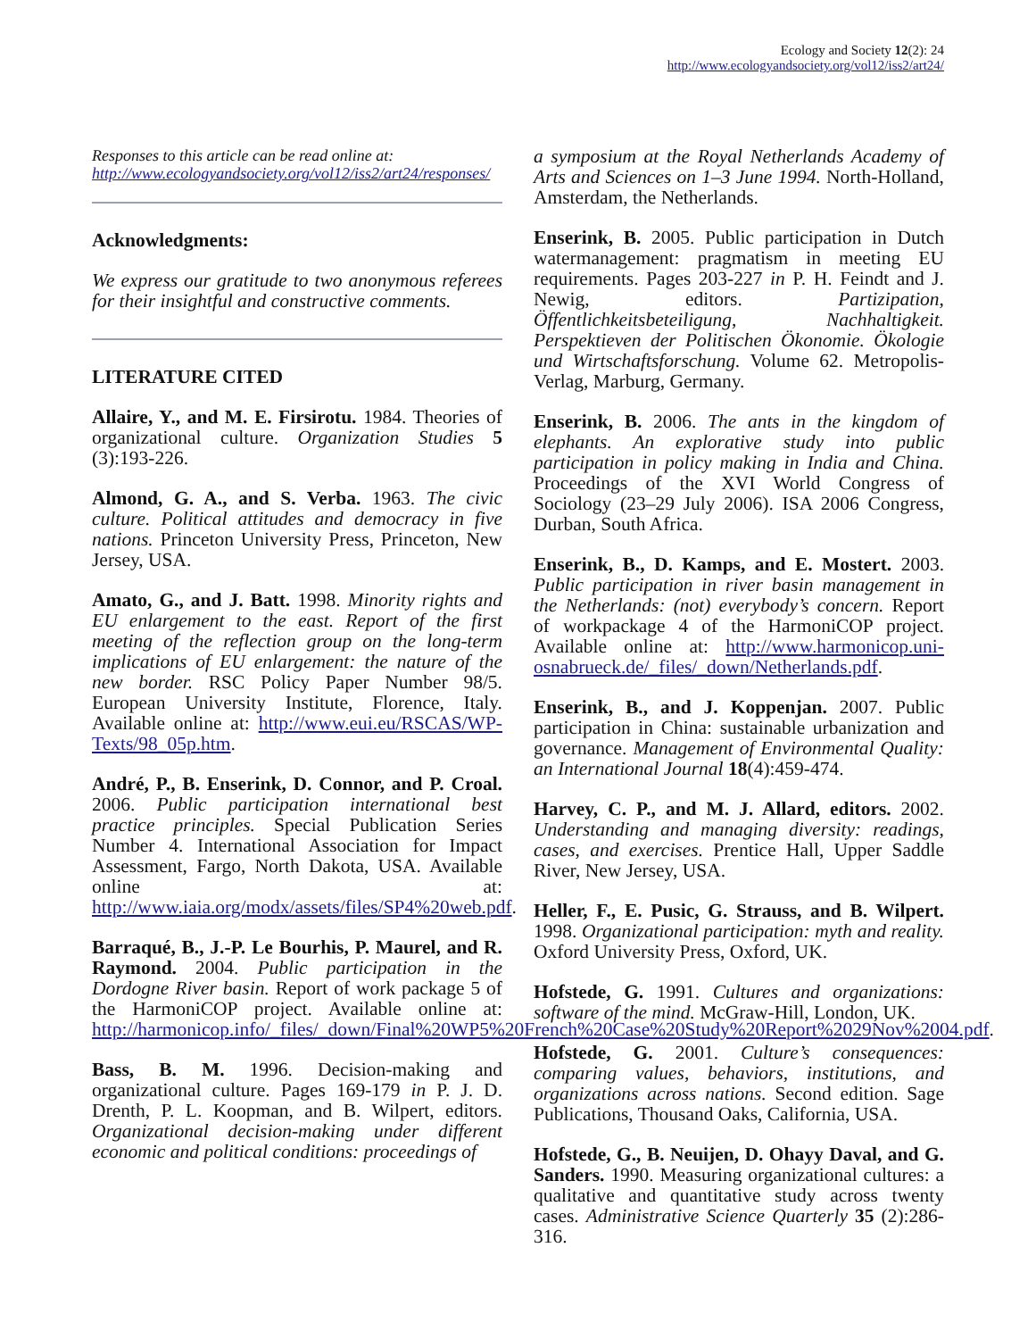Ecology and Society 12(2): 24
http://www.ecologyandsociety.org/vol12/iss2/art24/
Responses to this article can be read online at:
http://www.ecologyandsociety.org/vol12/iss2/art24/responses/
Acknowledgments:
We express our gratitude to two anonymous referees for their insightful and constructive comments.
LITERATURE CITED
Allaire, Y., and M. E. Firsirotu. 1984. Theories of organizational culture. Organization Studies 5 (3):193-226.
Almond, G. A., and S. Verba. 1963. The civic culture. Political attitudes and democracy in five nations. Princeton University Press, Princeton, New Jersey, USA.
Amato, G., and J. Batt. 1998. Minority rights and EU enlargement to the east. Report of the first meeting of the reflection group on the long-term implications of EU enlargement: the nature of the new border. RSC Policy Paper Number 98/5. European University Institute, Florence, Italy. Available online at: http://www.eui.eu/RSCAS/WP-Texts/98_05p.htm.
André, P., B. Enserink, D. Connor, and P. Croal. 2006. Public participation international best practice principles. Special Publication Series Number 4. International Association for Impact Assessment, Fargo, North Dakota, USA. Available online at: http://www.iaia.org/modx/assets/files/SP4%20web.pdf.
Barraqué, B., J.-P. Le Bourhis, P. Maurel, and R. Raymond. 2004. Public participation in the Dordogne River basin. Report of work package 5 of the HarmoniCOP project. Available online at: http://harmonicop.info/_files/_down/Final%20WP5%20French%20Case%20Study%20Report%2029Nov%2004.pdf.
Bass, B. M. 1996. Decision-making and organizational culture. Pages 169-179 in P. J. D. Drenth, P. L. Koopman, and B. Wilpert, editors. Organizational decision-making under different economic and political conditions: proceedings of
a symposium at the Royal Netherlands Academy of Arts and Sciences on 1–3 June 1994. North-Holland, Amsterdam, the Netherlands.
Enserink, B. 2005. Public participation in Dutch watermanagement: pragmatism in meeting EU requirements. Pages 203-227 in P. H. Feindt and J. Newig, editors. Partizipation, Öffentlichkeitsbeteiligung, Nachhaltigkeit. Perspektieven der Politischen Ökonomie. Ökologie und Wirtschaftsforschung. Volume 62. Metropolis-Verlag, Marburg, Germany.
Enserink, B. 2006. The ants in the kingdom of elephants. An explorative study into public participation in policy making in India and China. Proceedings of the XVI World Congress of Sociology (23–29 July 2006). ISA 2006 Congress, Durban, South Africa.
Enserink, B., D. Kamps, and E. Mostert. 2003. Public participation in river basin management in the Netherlands: (not) everybody’s concern. Report of workpackage 4 of the HarmoniCOP project. Available online at: http://www.harmonicop.uni-osnabrueck.de/_files/_down/Netherlands.pdf.
Enserink, B., and J. Koppenjan. 2007. Public participation in China: sustainable urbanization and governance. Management of Environmental Quality: an International Journal 18(4):459-474.
Harvey, C. P., and M. J. Allard, editors. 2002. Understanding and managing diversity: readings, cases, and exercises. Prentice Hall, Upper Saddle River, New Jersey, USA.
Heller, F., E. Pusic, G. Strauss, and B. Wilpert. 1998. Organizational participation: myth and reality. Oxford University Press, Oxford, UK.
Hofstede, G. 1991. Cultures and organizations: software of the mind. McGraw-Hill, London, UK.
Hofstede, G. 2001. Culture’s consequences: comparing values, behaviors, institutions, and organizations across nations. Second edition. Sage Publications, Thousand Oaks, California, USA.
Hofstede, G., B. Neuijen, D. Ohayy Daval, and G. Sanders. 1990. Measuring organizational cultures: a qualitative and quantitative study across twenty cases. Administrative Science Quarterly 35 (2):286-316.